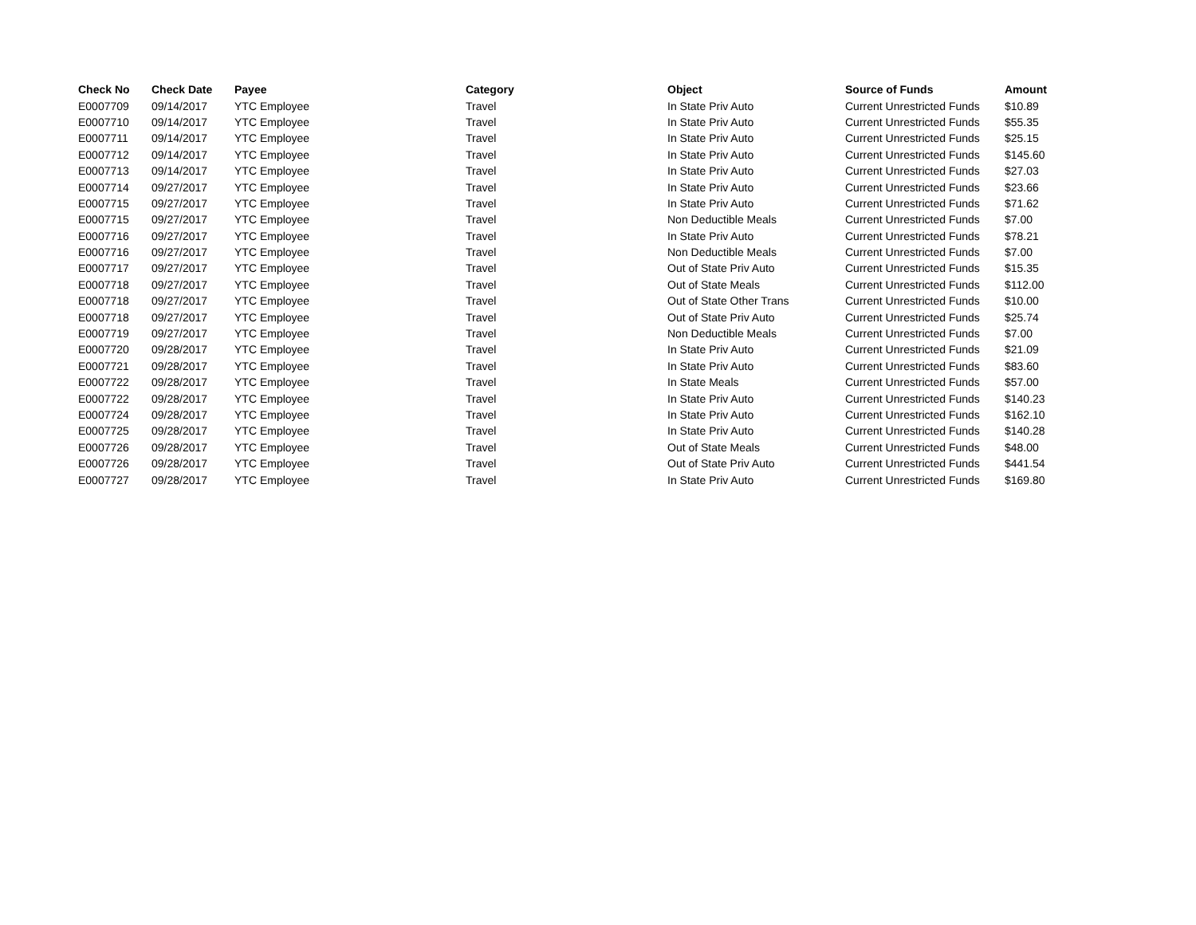| Check No | Check Date | Payee | Category | Object | Source of Funds | Amount |
| --- | --- | --- | --- | --- | --- | --- |
| E0007709 | 09/14/2017 | YTC Employee | Travel | In State Priv Auto | Current Unrestricted Funds | $10.89 |
| E0007710 | 09/14/2017 | YTC Employee | Travel | In State Priv Auto | Current Unrestricted Funds | $55.35 |
| E0007711 | 09/14/2017 | YTC Employee | Travel | In State Priv Auto | Current Unrestricted Funds | $25.15 |
| E0007712 | 09/14/2017 | YTC Employee | Travel | In State Priv Auto | Current Unrestricted Funds | $145.60 |
| E0007713 | 09/14/2017 | YTC Employee | Travel | In State Priv Auto | Current Unrestricted Funds | $27.03 |
| E0007714 | 09/27/2017 | YTC Employee | Travel | In State Priv Auto | Current Unrestricted Funds | $23.66 |
| E0007715 | 09/27/2017 | YTC Employee | Travel | In State Priv Auto | Current Unrestricted Funds | $71.62 |
| E0007715 | 09/27/2017 | YTC Employee | Travel | Non Deductible Meals | Current Unrestricted Funds | $7.00 |
| E0007716 | 09/27/2017 | YTC Employee | Travel | In State Priv Auto | Current Unrestricted Funds | $78.21 |
| E0007716 | 09/27/2017 | YTC Employee | Travel | Non Deductible Meals | Current Unrestricted Funds | $7.00 |
| E0007717 | 09/27/2017 | YTC Employee | Travel | Out of State Priv Auto | Current Unrestricted Funds | $15.35 |
| E0007718 | 09/27/2017 | YTC Employee | Travel | Out of State Meals | Current Unrestricted Funds | $112.00 |
| E0007718 | 09/27/2017 | YTC Employee | Travel | Out of State Other Trans | Current Unrestricted Funds | $10.00 |
| E0007718 | 09/27/2017 | YTC Employee | Travel | Out of State Priv Auto | Current Unrestricted Funds | $25.74 |
| E0007719 | 09/27/2017 | YTC Employee | Travel | Non Deductible Meals | Current Unrestricted Funds | $7.00 |
| E0007720 | 09/28/2017 | YTC Employee | Travel | In State Priv Auto | Current Unrestricted Funds | $21.09 |
| E0007721 | 09/28/2017 | YTC Employee | Travel | In State Priv Auto | Current Unrestricted Funds | $83.60 |
| E0007722 | 09/28/2017 | YTC Employee | Travel | In State Meals | Current Unrestricted Funds | $57.00 |
| E0007722 | 09/28/2017 | YTC Employee | Travel | In State Priv Auto | Current Unrestricted Funds | $140.23 |
| E0007724 | 09/28/2017 | YTC Employee | Travel | In State Priv Auto | Current Unrestricted Funds | $162.10 |
| E0007725 | 09/28/2017 | YTC Employee | Travel | In State Priv Auto | Current Unrestricted Funds | $140.28 |
| E0007726 | 09/28/2017 | YTC Employee | Travel | Out of State Meals | Current Unrestricted Funds | $48.00 |
| E0007726 | 09/28/2017 | YTC Employee | Travel | Out of State Priv Auto | Current Unrestricted Funds | $441.54 |
| E0007727 | 09/28/2017 | YTC Employee | Travel | In State Priv Auto | Current Unrestricted Funds | $169.80 |